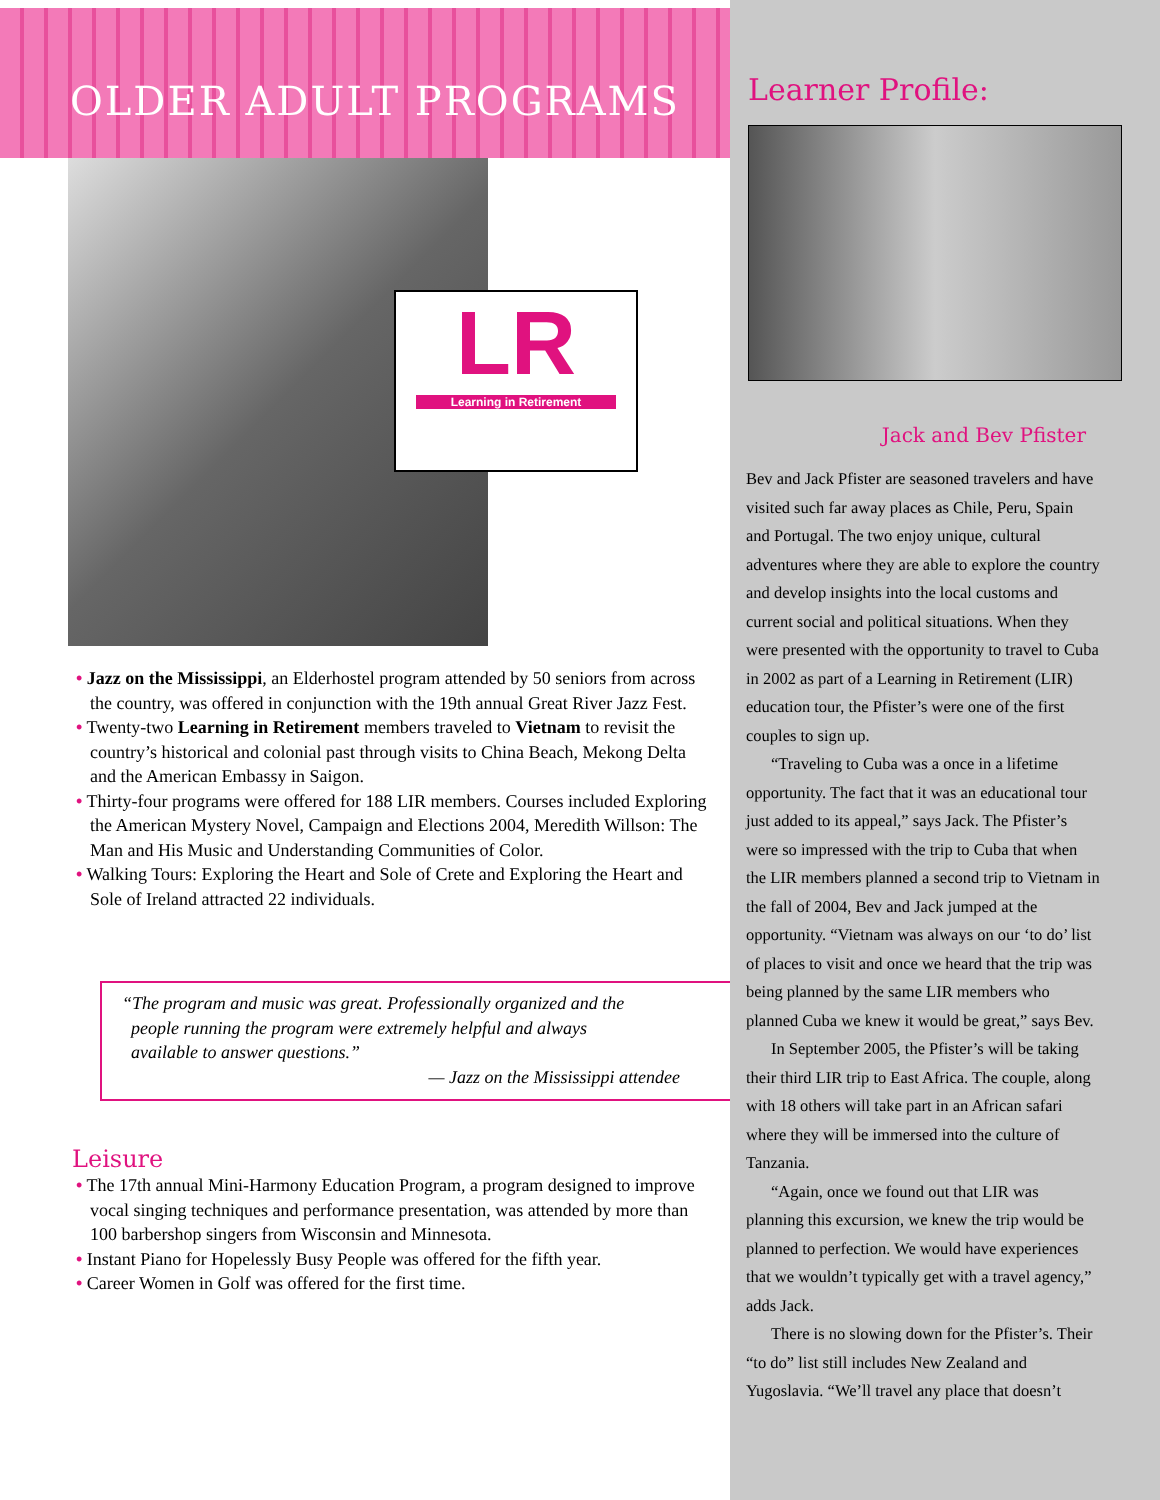OLDER ADULT PROGRAMS
LR
Learning in Retirement
• Jazz on the Mississippi, an Elderhostel program attended by 50 seniors from across the country, was offered in conjunction with the 19th annual Great River Jazz Fest.
• Twenty-two Learning in Retirement members traveled to Vietnam to revisit the country’s historical and colonial past through visits to China Beach, Mekong Delta and the American Embassy in Saigon.
• Thirty-four programs were offered for 188 LIR members. Courses included Exploring the American Mystery Novel, Campaign and Elections 2004, Meredith Willson: The Man and His Music and Understanding Communities of Color.
• Walking Tours: Exploring the Heart and Sole of Crete and Exploring the Heart and Sole of Ireland attracted 22 individuals.
“The program and music was great. Professionally organized and the
people running the program were extremely helpful and always
available to answer questions.”
— Jazz on the Mississippi attendee
Leisure
• The 17th annual Mini-Harmony Education Program, a program designed to improve vocal singing techniques and performance presentation, was attended by more than 100 barbershop singers from Wisconsin and Minnesota.
• Instant Piano for Hopelessly Busy People was offered for the fifth year.
• Career Women in Golf was offered for the first time.
Learner Profile:
Jack and Bev Pfister
Bev and Jack Pfister are seasoned travelers and have visited such far away places as Chile, Peru, Spain and Portugal. The two enjoy unique, cultural adventures where they are able to explore the country and develop insights into the local customs and current social and political situations. When they were presented with the opportunity to travel to Cuba in 2002 as part of a Learning in Retirement (LIR) education tour, the Pfister’s were one of the first couples to sign up.
“Traveling to Cuba was a once in a lifetime opportunity. The fact that it was an educational tour just added to its appeal,” says Jack. The Pfister’s were so impressed with the trip to Cuba that when the LIR members planned a second trip to Vietnam in the fall of 2004, Bev and Jack jumped at the opportunity. “Vietnam was always on our ‘to do’ list of places to visit and once we heard that the trip was being planned by the same LIR members who planned Cuba we knew it would be great,” says Bev.
In September 2005, the Pfister’s will be taking their third LIR trip to East Africa. The couple, along with 18 others will take part in an African safari where they will be immersed into the culture of Tanzania.
“Again, once we found out that LIR was planning this excursion, we knew the trip would be planned to perfection. We would have experiences that we wouldn’t typically get with a travel agency,” adds Jack.
There is no slowing down for the Pfister’s. Their “to do” list still includes New Zealand and Yugoslavia. “We’ll travel any place that doesn’t